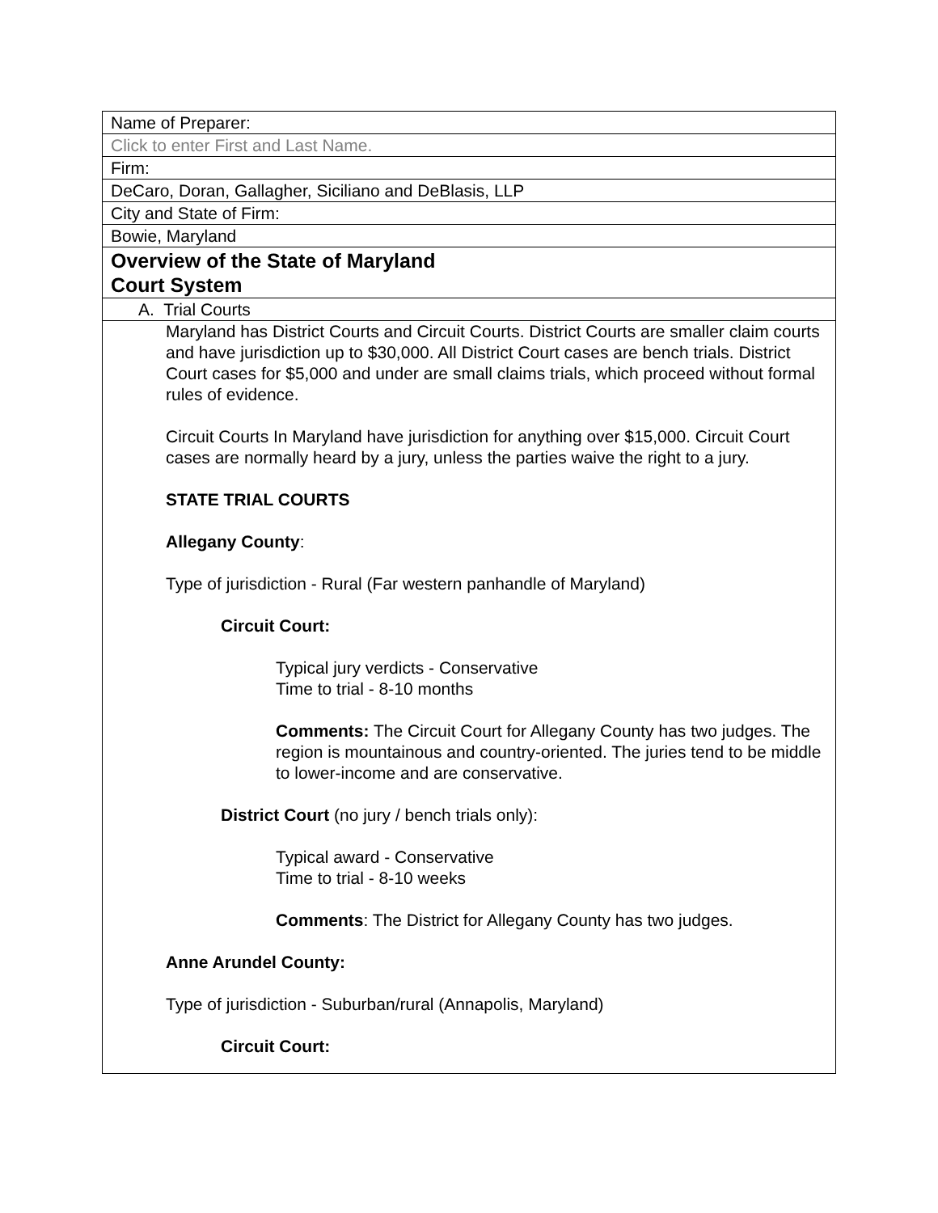| Name of Preparer: |
| Click to enter First and Last Name. |
| Firm: |
| DeCaro, Doran, Gallagher, Siciliano and DeBlasis, LLP |
| City and State of Firm: |
| Bowie, Maryland |
| Overview of the State of Maryland Court System |
| A. Trial Courts |
| Maryland has District Courts and Circuit Courts. District Courts are smaller claim courts and have jurisdiction up to $30,000. All District Court cases are bench trials. District Court cases for $5,000 and under are small claims trials, which proceed without formal rules of evidence. Circuit Courts In Maryland have jurisdiction for anything over $15,000. Circuit Court cases are normally heard by a jury, unless the parties waive the right to a jury. STATE TRIAL COURTS Allegany County : Type of jurisdiction - Rural (Far western panhandle of Maryland) Circuit Court: Typical jury verdicts - Conservative Time to trial - 8-10 months Comments: The Circuit Court for Allegany County has two judges. The region is mountainous and country-oriented. The juries tend to be middle to lower-income and are conservative. District Court (no jury / bench trials only): Typical award - Conservative Time to trial - 8-10 weeks Comments : The District for Allegany County has two judges. Anne Arundel County: Type of jurisdiction - Suburban/rural (Annapolis, Maryland) Circuit Court: |